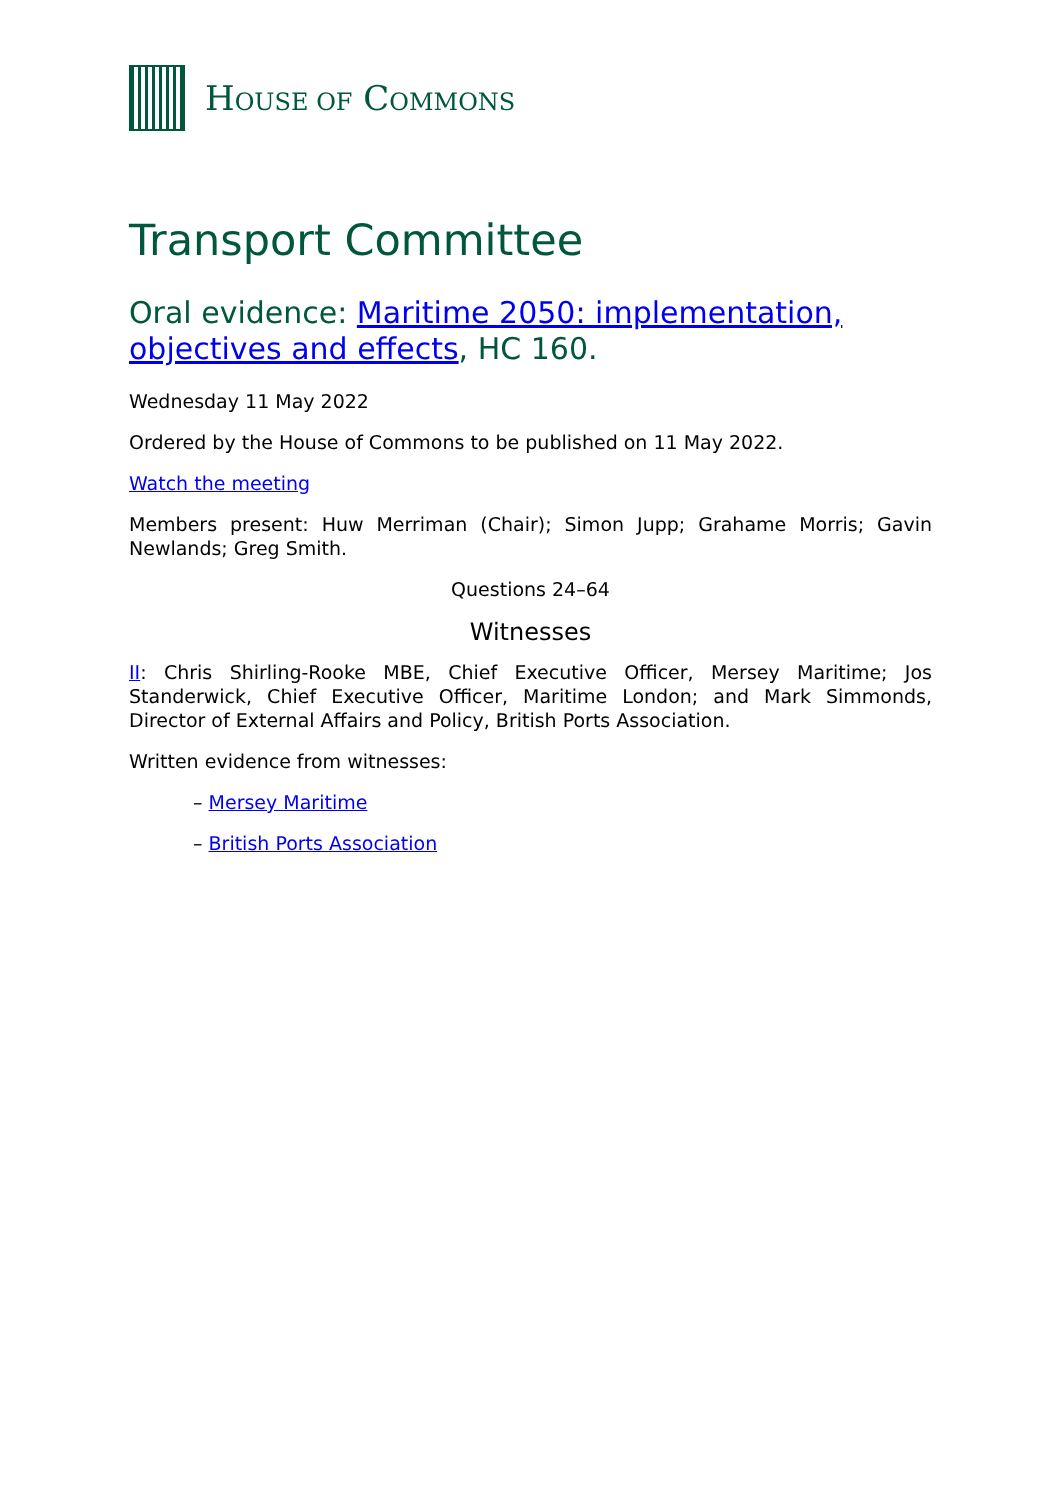HOUSE OF COMMONS
Transport Committee
Oral evidence: Maritime 2050: implementation, objectives and effects, HC 160.
Wednesday 11 May 2022
Ordered by the House of Commons to be published on 11 May 2022.
Watch the meeting
Members present: Huw Merriman (Chair); Simon Jupp; Grahame Morris; Gavin Newlands; Greg Smith.
Questions 24–64
Witnesses
II: Chris Shirling-Rooke MBE, Chief Executive Officer, Mersey Maritime; Jos Standerwick, Chief Executive Officer, Maritime London; and Mark Simmonds, Director of External Affairs and Policy, British Ports Association.
Written evidence from witnesses:
– Mersey Maritime
– British Ports Association